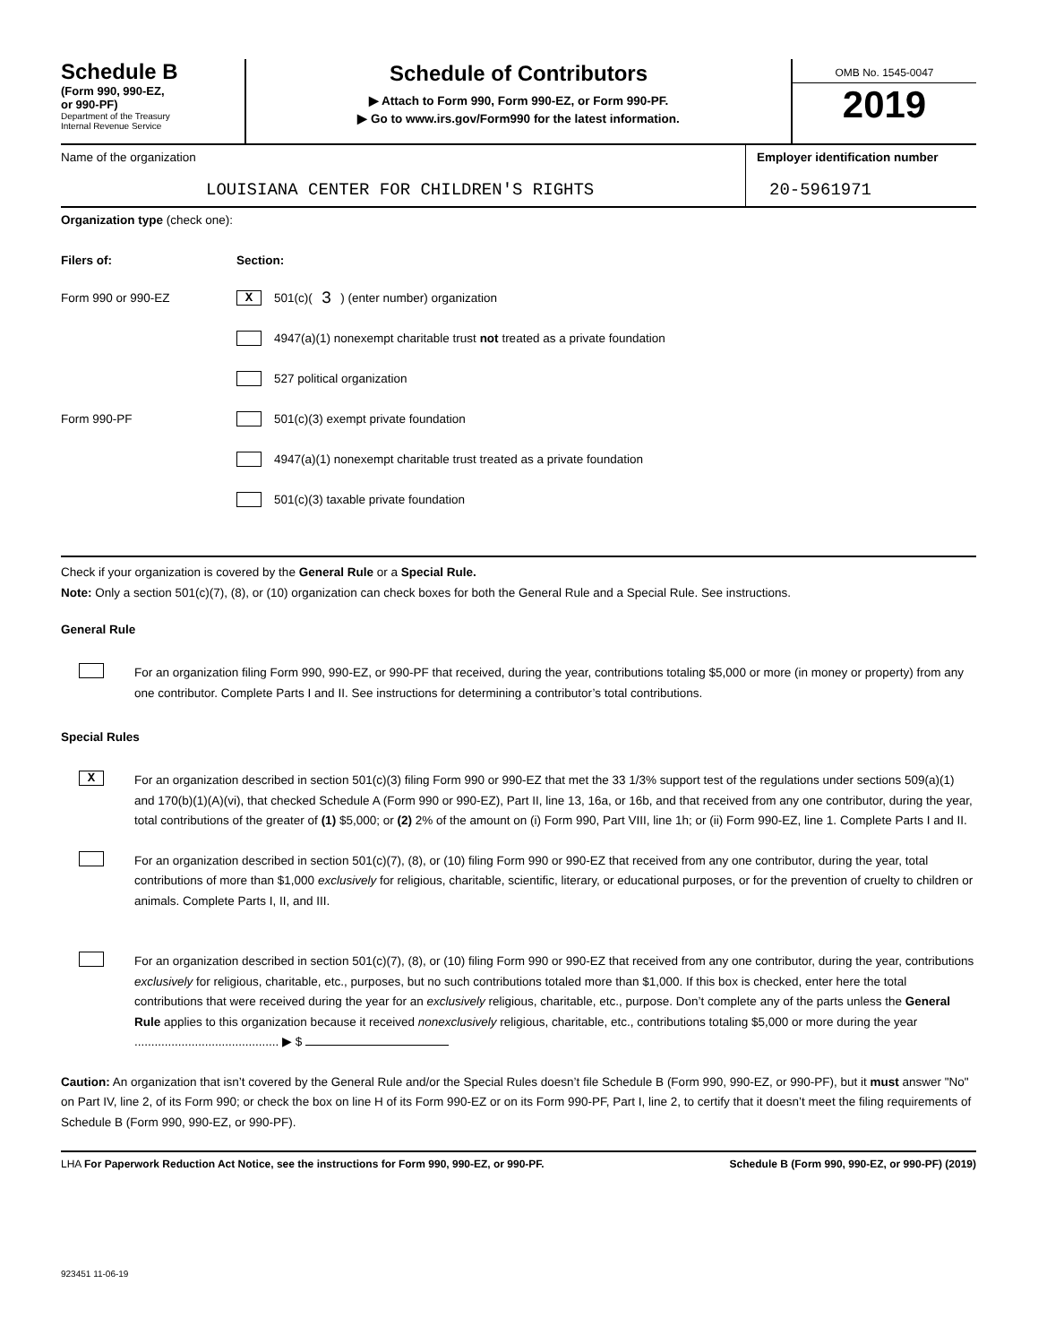Schedule B
(Form 990, 990-EZ,
or 990-PF)
Department of the Treasury
Internal Revenue Service
Schedule of Contributors
▶ Attach to Form 990, Form 990-EZ, or Form 990-PF.
▶ Go to www.irs.gov/Form990 for the latest information.
OMB No. 1545-0047
2019
Name of the organization
LOUISIANA CENTER FOR CHILDREN'S RIGHTS
Employer identification number
20-5961971
Organization type (check one):
Filers of: Section:
Form 990 or 990-EZ
X 501(c)( 3 ) (enter number) organization
4947(a)(1) nonexempt charitable trust not treated as a private foundation
527 political organization
Form 990-PF
501(c)(3) exempt private foundation
4947(a)(1) nonexempt charitable trust treated as a private foundation
501(c)(3) taxable private foundation
Check if your organization is covered by the General Rule or a Special Rule.
Note: Only a section 501(c)(7), (8), or (10) organization can check boxes for both the General Rule and a Special Rule. See instructions.
General Rule
For an organization filing Form 990, 990-EZ, or 990-PF that received, during the year, contributions totaling $5,000 or more (in money or property) from any one contributor. Complete Parts I and II. See instructions for determining a contributor’s total contributions.
Special Rules
X
For an organization described in section 501(c)(3) filing Form 990 or 990-EZ that met the 33 1/3% support test of the regulations under sections 509(a)(1) and 170(b)(1)(A)(vi), that checked Schedule A (Form 990 or 990-EZ), Part II, line 13, 16a, or 16b, and that received from any one contributor, during the year, total contributions of the greater of (1) $5,000; or (2) 2% of the amount on (i) Form 990, Part VIII, line 1h; or (ii) Form 990-EZ, line 1. Complete Parts I and II.
For an organization described in section 501(c)(7), (8), or (10) filing Form 990 or 990-EZ that received from any one contributor, during the year, total contributions of more than $1,000 exclusively for religious, charitable, scientific, literary, or educational purposes, or for the prevention of cruelty to children or animals. Complete Parts I, II, and III.
For an organization described in section 501(c)(7), (8), or (10) filing Form 990 or 990-EZ that received from any one contributor, during the year, contributions exclusively for religious, charitable, etc., purposes, but no such contributions totaled more than $1,000. If this box is checked, enter here the total contributions that were received during the year for an exclusively religious, charitable, etc., purpose. Don’t complete any of the parts unless the General Rule applies to this organization because it received nonexclusively religious, charitable, etc., contributions totaling $5,000 or more during the year ........................................... ▶ $
Caution: An organization that isn’t covered by the General Rule and/or the Special Rules doesn’t file Schedule B (Form 990, 990-EZ, or 990-PF), but it must answer "No" on Part IV, line 2, of its Form 990; or check the box on line H of its Form 990-EZ or on its Form 990-PF, Part I, line 2, to certify that it doesn’t meet the filing requirements of Schedule B (Form 990, 990-EZ, or 990-PF).
LHA For Paperwork Reduction Act Notice, see the instructions for Form 990, 990-EZ, or 990-PF. Schedule B (Form 990, 990-EZ, or 990-PF) (2019)
923451 11-06-19